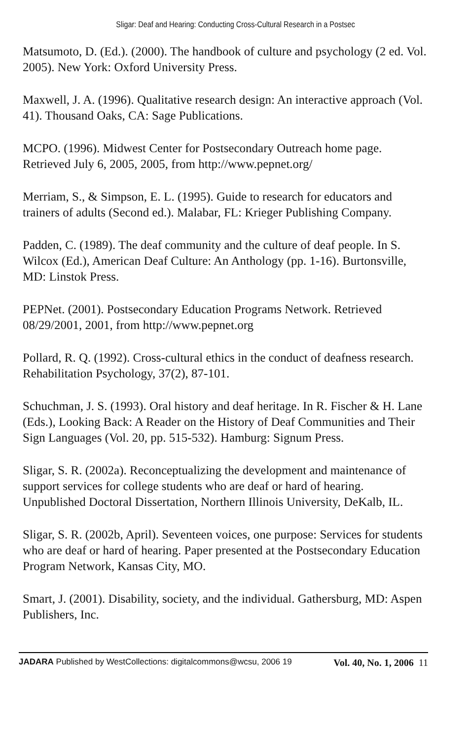Sligar: Deaf and Hearing: Conducting Cross-Cultural Research in a Postsec
Matsumoto, D. (Ed.). (2000). The handbook of culture and psychology (2 ed. Vol. 2005). New York: Oxford University Press.
Maxwell, J. A. (1996). Qualitative research design: An interactive approach (Vol. 41). Thousand Oaks, CA: Sage Publications.
MCPO. (1996). Midwest Center for Postsecondary Outreach home page. Retrieved July 6, 2005, 2005, from http://www.pepnet.org/
Merriam, S., & Simpson, E. L. (1995). Guide to research for educators and trainers of adults (Second ed.). Malabar, FL: Krieger Publishing Company.
Padden, C. (1989). The deaf community and the culture of deaf people. In S. Wilcox (Ed.), American Deaf Culture: An Anthology (pp. 1-16). Burtonsville, MD: Linstok Press.
PEPNet. (2001). Postsecondary Education Programs Network. Retrieved 08/29/2001, 2001, from http://www.pepnet.org
Pollard, R. Q. (1992). Cross-cultural ethics in the conduct of deafness research. Rehabilitation Psychology, 37(2), 87-101.
Schuchman, J. S. (1993). Oral history and deaf heritage. In R. Fischer & H. Lane (Eds.), Looking Back: A Reader on the History of Deaf Communities and Their Sign Languages (Vol. 20, pp. 515-532). Hamburg: Signum Press.
Sligar, S. R. (2002a). Reconceptualizing the development and maintenance of support services for college students who are deaf or hard of hearing. Unpublished Doctoral Dissertation, Northern Illinois University, DeKalb, IL.
Sligar, S. R. (2002b, April). Seventeen voices, one purpose: Services for students who are deaf or hard of hearing. Paper presented at the Postsecondary Education Program Network, Kansas City, MO.
Smart, J. (2001). Disability, society, and the individual. Gathersburg, MD: Aspen Publishers, Inc.
JADARA Published by WestCollections: digitalcommons@wcsu, 2006 19 Vol. 40, No. 1, 2006 11